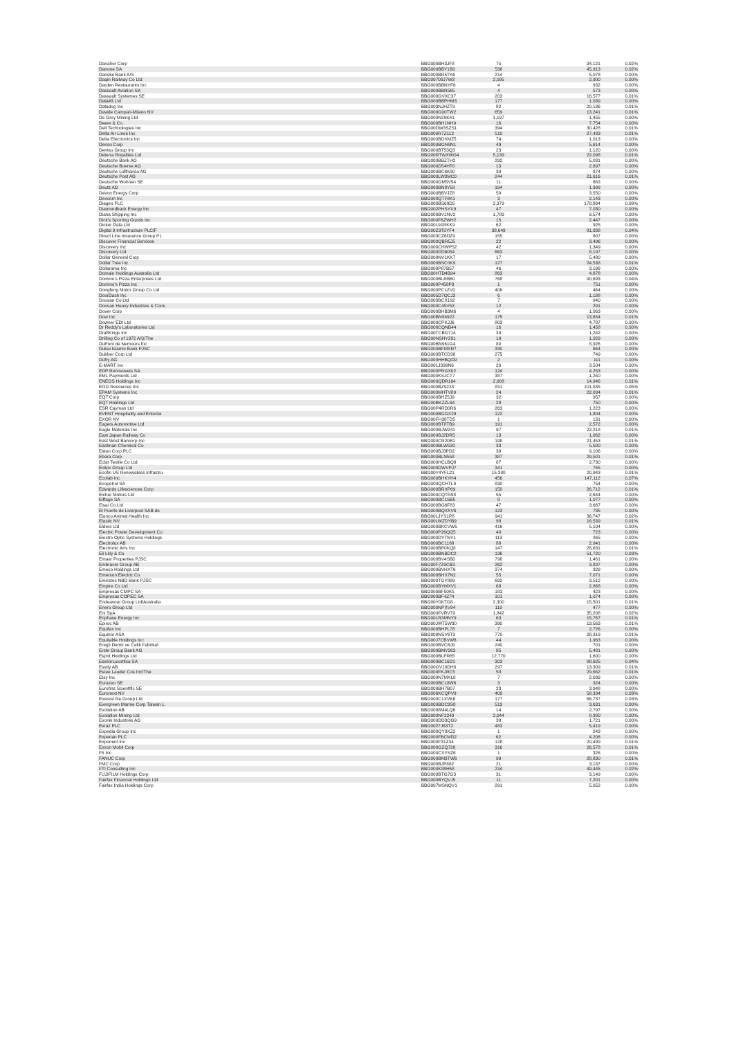| Danaher Corp | BBG000BH3JF8 | 75 | 34,121 | 0.02% |
| Danone SA | BBG000BBY1B0 | 538 | 45,913 | 0.02% |
| Danske Bank A/S | BBG000BR5TK6 | 214 | 5,078 | 0.00% |
| Daqin Railway Co Ltd | BBG00709J7W3 | 2,095 | 2,900 | 0.00% |
| Darden Restaurants Inc | BBG000BBNYF6 | 4 | 932 | 0.00% |
| Dassault Aviation SA | BBG000BBR565 | 4 | 573 | 0.00% |
| Dassault Systemes SE | BBG000GVXC37 | 203 | 16,577 | 0.01% |
| Data#3 Ltd | BBG000BBPHM3 | 177 | 1,039 | 0.00% |
| Datadog Inc | BBG003NJHZT9 | 82 | 20,136 | 0.01% |
| Davide Campari-Milano NV | BBG000G00TW2 | 659 | 13,241 | 0.01% |
| De Grey Mining Ltd | BBG000N29K41 | 1,197 | 1,455 | 0.00% |
| Deere & Co | BBG000BH1NH9 | 16 | 7,754 | 0.00% |
| Dell Technologies Inc | BBG00DW3SZS1 | 394 | 30,428 | 0.01% |
| Delta Air Lines Inc | BBG000R7Z112 | 510 | 27,433 | 0.01% |
| Delta Electronics Inc | BBG000BDXMZ5 | 74 | 1,013 | 0.00% |
| Denso Corp | BBG000BGN9N1 | 49 | 5,614 | 0.00% |
| Dentsu Group Inc | BBG000BT53Q3 | 23 | 1,120 | 0.00% |
| Deterra Royalties Ltd | BBG00RTWXWG4 | 5,139 | 22,098 | 0.01% |
| Deutsche Bank AG | BBG000BBZTH2 | 292 | 5,031 | 0.00% |
| Deutsche Boerse AG | BBG000D54HT0 | 13 | 2,897 | 0.00% |
| Deutsche Lufthansa AG | BBG000BC6K90 | 39 | 374 | 0.00% |
| Deutsche Post AG | BBG000LW3MC0 | 244 | 21,616 | 0.01% |
| Deutsche Wohnen SE | BBG000GM5V54 | 11 | 663 | 0.00% |
| Deutz AG | BBG000BN8Y58 | 194 | 1,999 | 0.00% |
| Devon Energy Corp | BBG000BBVJZ8 | 59 | 3,550 | 0.00% |
| Dexcom Inc | BBG000QTF8K1 | 3 | 2,143 | 0.00% |
| Diageo PLC | BBG000BS69D5 | 2,379 | 178,894 | 0.09% |
| Diamondback Energy Inc | BBG002PHSYX9 | 47 | 7,030 | 0.00% |
| Diana Shipping Inc | BBG000BV1NV2 | 1,789 | 9,574 | 0.00% |
| Dick's Sporting Goods Inc | BBG000F6ZWH2 | 15 | 2,447 | 0.00% |
| Dicker Data Ltd | BBG00191RKK9 | 62 | 925 | 0.00% |
| Digital 9 Infrastructure PLC/F | BBG00Z3T0YF4 | 38,649 | 81,938 | 0.04% |
| Direct Line Insurance Group PL | BBG003CZ6DZ9 | 155 | 807 | 0.00% |
| Discover Financial Services | BBG000QBR5J5 | 22 | 3,496 | 0.00% |
| Discovery Inc | BBG000CHWP52 | 42 | 1,349 | 0.00% |
| Discovery Ltd | BBG000DD6054 | 663 | 8,197 | 0.00% |
| Dollar General Corp | BBG000NV1KK7 | 17 | 5,480 | 0.00% |
| Dollar Tree Inc | BBG000BSC0K9 | 127 | 24,538 | 0.01% |
| Dollarama Inc | BBG000P87B57 | 46 | 3,199 | 0.00% |
| Domain Holdings Australia Ltd | BBG00HTD4B94 | 863 | 4,878 | 0.00% |
| Domino's Pizza Enterprises Ltd | BBG000BLRB60 | 768 | 90,693 | 0.04% |
| Domino's Pizza Inc | BBG000P458P3 | 1 | 751 | 0.00% |
| Dongfeng Motor Group Co Ltd | BBG000PCLZV0 | 406 | 464 | 0.00% |
| DoorDash Inc | BBG005D7QCJ3 | 6 | 1,188 | 0.00% |
| Doosan Co Ltd | BBG000BCX192 | 7 | 940 | 0.00% |
| Doosan Heavy Industries & Cons | BBG000C45V53 | 12 | 291 | 0.00% |
| Dover Corp | BBG000BHB3M6 | 4 | 1,063 | 0.00% |
| Dow Inc | BBG00BN96922 | 175 | 13,654 | 0.01% |
| Downer EDI Ltd | BBG000CPKJJ6 | 803 | 4,787 | 0.00% |
| Dr Reddy's Laboratories Ltd | BBG000CQNB44 | 16 | 1,458 | 0.00% |
| DraftKings Inc | BBG00TCBG714 | 33 | 1,242 | 0.00% |
| Drilling Co of 1972 A/S/The | BBG00NSHY281 | 19 | 1,029 | 0.00% |
| DuPont de Nemours Inc | BBG00BN961G4 | 80 | 8,926 | 0.00% |
| Dubai Islamic Bank PJSC | BBG000BFMXR7 | 330 | 664 | 0.00% |
| Dubber Corp Ltd | BBG000BTCD38 | 275 | 749 | 0.00% |
| Dufry AG | BBG000HHBQD9 | 2 | 111 | 0.00% |
| E-MART Inc | BBG001J399N6 | 20 | 3,504 | 0.00% |
| EDP Renovaveis SA | BBG000PRGX02 | 124 | 4,253 | 0.00% |
| EML Payments Ltd | BBG000KSJCT7 | 387 | 1,250 | 0.00% |
| ENEOS Holdings Inc | BBG000QDR164 | 2,908 | 14,946 | 0.01% |
| EOG Resources Inc | BBG000BZ9223 | 831 | 101,535 | 0.05% |
| EPAM Systems Inc | BBG000MHTV89 | 24 | 22,034 | 0.01% |
| EQT Corp | BBG000BHZ5J9 | 32 | 957 | 0.00% |
| EQT Holdings Ltd | BBG00BKZZL64 | 28 | 750 | 0.00% |
| ESR Cayman Ltd | BBG00P4RD0R6 | 263 | 1,223 | 0.00% |
| EVENT Hospitality and Entertai | BBG000BGGX29 | 122 | 1,804 | 0.00% |
| EXOR NV | BBG00FH38TD5 | 1 | 131 | 0.00% |
| Eagers Automotive Ltd | BBG000BT8TB9 | 191 | 2,572 | 0.00% |
| Eagle Materials Inc | BBG000BJW241 | 97 | 22,218 | 0.01% |
| East Japan Railway Co | BBG000BJ2DR5 | 13 | 1,062 | 0.00% |
| East West Bancorp Inc | BBG000CR20B1 | 198 | 21,453 | 0.01% |
| Eastman Chemical Co | BBG000BLW530 | 33 | 5,500 | 0.00% |
| Eaton Corp PLC | BBG000BJ3PD2 | 38 | 9,106 | 0.00% |
| Ebara Corp | BBG000BLN558 | 387 | 29,501 | 0.01% |
| Eclat Textile Co Ltd | BBG000HCLBQ8 | 87 | 2,730 | 0.00% |
| Eclipx Group Ltd | BBG008DWVPJ7 | 341 | 755 | 0.00% |
| Ecofin US Renewables Infrastru | BBG00Y4YFL21 | 15,380 | 20,943 | 0.01% |
| Ecolab Inc | BBG000BHKYH4 | 456 | 147,112 | 0.07% |
| Ecopetrol SA | BBG000QCHTL9 | 830 | 754 | 0.00% |
| Edwards Lifesciences Corp | BBG000BRXP69 | 150 | 26,712 | 0.01% |
| Eicher Motors Ltd | BBG000CQTR98 | 55 | 2,644 | 0.00% |
| Eiffage SA | BBG000BC1SB5 | 8 | 1,077 | 0.00% |
| Eisai Co Ltd | BBG000BG6F83 | 47 | 3,667 | 0.00% |
| El Puerto de Liverpool SAB de | BBG000BQXXV6 | 123 | 735 | 0.00% |
| Elanco Animal Health Inc | BBG00LJYS1P8 | 941 | 36,747 | 0.02% |
| Elastic NV | BBG00LWZDYB9 | 98 | 16,539 | 0.01% |
| Elders Ltd | BBG000BKCVW5 | 416 | 5,104 | 0.00% |
| Electric Power Development Co | BBG000P26QQ5 | 40 | 723 | 0.00% |
| Electro Optic Systems Holdings | BBG000DYTNY1 | 113 | 265 | 0.00% |
| Electrolux AB | BBG000BC1188 | 88 | 2,941 | 0.00% |
| Electronic Arts Inc | BBG000BP0KQ8 | 147 | 26,631 | 0.01% |
| Eli Lilly & Co | BBG000BNBDC2 | 136 | 51,720 | 0.03% |
| Emaar Properties PJSC | BBG000BV4SB0 | 798 | 1,461 | 0.00% |
| Embracer Group AB | BBG00F7Z9CB3 | 262 | 3,837 | 0.00% |
| Emeco Holdings Ltd | BBG000BVHXT6 | 374 | 329 | 0.00% |
| Emerson Electric Co | BBG000BHX7N2 | 55 | 7,071 | 0.00% |
| Emirates NBD Bank PJSC | BBG000TGY889 | 692 | 3,512 | 0.00% |
| Empire Co Ltd | BBG000BYMXV1 | 68 | 2,868 | 0.00% |
| Empresas CMPC SA | BBG000BF50K5 | 183 | 423 | 0.00% |
| Empresas COPEC SA | BBG000BF4Z74 | 101 | 1,074 | 0.00% |
| Endeavour Group Ltd/Australia | BBG00Y0KTG8 | 2,300 | 15,501 | 0.01% |
| Enero Group Ltd | BBG000NPXV94 | 119 | 477 | 0.00% |
| Eni SpA | BBG000FVRV79 | 1,842 | 35,208 | 0.02% |
| Enphase Energy Inc | BBG001R3MNY9 | 63 | 15,767 | 0.01% |
| Epiroc AB | BBG00JWT5W30 | 390 | 13,563 | 0.01% |
| Equifax Inc | BBG000BHPL78 | 7 | 2,726 | 0.00% |
| Equinor ASA | BBG000NSV6T3 | 770 | 28,319 | 0.01% |
| Equitable Holdings Inc | BBG00J7CBVW8 | 44 | 1,963 | 0.00% |
| Eregli Demir ve Celik Fabrikal | BBG000BVCBJ0 | 240 | 701 | 0.00% |
| Erste Group Bank AG | BBG000BMV263 | 85 | 5,481 | 0.00% |
| Esprit Holdings Ltd | BBG000BLPR85 | 12,770 | 1,600 | 0.00% |
| EssilorLuxottica SA | BBG000BC16D1 | 303 | 88,625 | 0.04% |
| Essity AB | BBG00GV10DH0 | 297 | 13,309 | 0.01% |
| Estee Lauder Cos Inc/The | BBG000FKJRC5 | 58 | 29,662 | 0.01% |
| Etsy Inc | BBG000N7MXL8 | 7 | 2,039 | 0.00% |
| Eurazeo SE | BBG000BC18W6 | 3 | 324 | 0.00% |
| Eurofins Scientific SE | BBG000BH7B07 | 23 | 3,948 | 0.00% |
| Euronext NV | BBG006KCQPV9 | 409 | 58,334 | 0.03% |
| Everest Re Group Ltd | BBG000C1XVK6 | 177 | 66,737 | 0.03% |
| Evergreen Marine Corp Taiwan L | BBG000BDC3S8 | 513 | 3,631 | 0.00% |
| Evolution AB | BBG0088M4LQ6 | 14 | 2,797 | 0.00% |
| Evolution Mining Ltd | BBG000NF2249 | 2,044 | 8,300 | 0.00% |
| Evonik Industries AG | BBG000DD3QG9 | 39 | 1,721 | 0.00% |
| Evraz PLC | BBG0027J63T2 | 483 | 5,419 | 0.00% |
| Expedia Group Inc | BBG000QY3XZ2 | 1 | 243 | 0.00% |
| Experian PLC | BBG000FBCMD2 | 62 | 4,206 | 0.00% |
| Exponent Inc | BBG000F31Z34 | 128 | 20,499 | 0.01% |
| Exxon Mobil Corp | BBG000GZQ728 | 316 | 26,578 | 0.01% |
| F5 Inc | BBG000CXYSZ6 | 1 | 326 | 0.00% |
| FANUC Corp | BBG000BM3TW6 | 99 | 28,830 | 0.01% |
| FMC Corp | BBG000BJP882 | 21 | 3,137 | 0.00% |
| FTI Consulting Inc | BBG000K88H58 | 234 | 49,445 | 0.02% |
| FUJIFILM Holdings Corp | BBG000BTG7G3 | 31 | 3,149 | 0.00% |
| Fairfax Financial Holdings Ltd | BBG000BYQVJ5 | 11 | 7,201 | 0.00% |
| Fairfax India Holdings Corp | BBG007MSNQV1 | 291 | 5,052 | 0.00% |